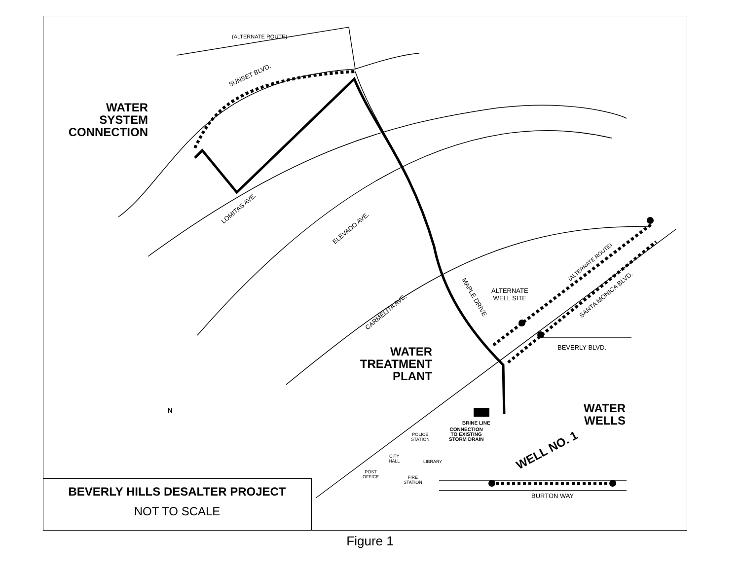WATER
SYSTEM
CONNECTION
WATER
TREATMENT
PLANT
WATER
WELLS
WELL NO. 1
(ALTERNATE ROUTE)
SUNSET BLVD.
LOMITAS AVE.
ELEVADO AVE.
CARMELITA AVE.
MAPLE DRIVE
ALTERNATE
WELL SITE
(ALTERNATE ROUTE)
SANTA MONICA BLVD.
BEVERLY BLVD.
BRINE LINE
CONNECTION
TO EXISTING
STORM DRAIN
POLICE
STATION
CITY
HALL
LIBRARY
POST
OFFICE
FIRE
STATION
BURTON WAY
N
BEVERLY HILLS DESALTER PROJECT
NOT TO SCALE
Figure 1